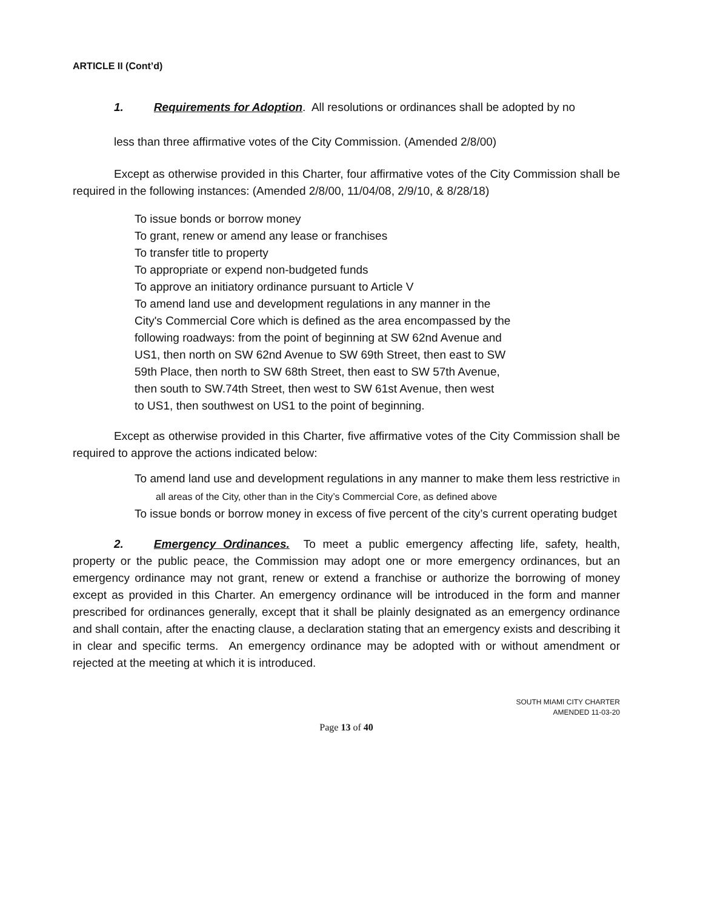ARTICLE II (Cont’d)
1. Requirements for Adoption. All resolutions or ordinances shall be adopted by no
less than three affirmative votes of the City Commission. (Amended 2/8/00)
Except as otherwise provided in this Charter, four affirmative votes of the City Commission shall be required in the following instances: (Amended 2/8/00, 11/04/08, 2/9/10, & 8/28/18)
To issue bonds or borrow money
To grant, renew or amend any lease or franchises
To transfer title to property
To appropriate or expend non-budgeted funds
To approve an initiatory ordinance pursuant to Article V
To amend land use and development regulations in any manner in the
City's Commercial Core which is defined as the area encompassed by the
following roadways: from the point of beginning at SW 62nd Avenue and
US1, then north on SW 62nd Avenue to SW 69th Street, then east to SW
59th Place, then north to SW 68th Street, then east to SW 57th Avenue,
then south to SW.74th Street, then west to SW 61st Avenue, then west
to US1, then southwest on US1 to the point of beginning.
Except as otherwise provided in this Charter, five affirmative votes of the City Commission shall be required to approve the actions indicated below:
To amend land use and development regulations in any manner to make them less restrictive in all areas of the City, other than in the City’s Commercial Core, as defined above
To issue bonds or borrow money in excess of five percent of the city’s current operating budget
2. Emergency Ordinances. To meet a public emergency affecting life, safety, health, property or the public peace, the Commission may adopt one or more emergency ordinances, but an emergency ordinance may not grant, renew or extend a franchise or authorize the borrowing of money except as provided in this Charter. An emergency ordinance will be introduced in the form and manner prescribed for ordinances generally, except that it shall be plainly designated as an emergency ordinance and shall contain, after the enacting clause, a declaration stating that an emergency exists and describing it in clear and specific terms. An emergency ordinance may be adopted with or without amendment or rejected at the meeting at which it is introduced.
SOUTH MIAMI CITY CHARTER
AMENDED 11-03-20
Page 13 of 40